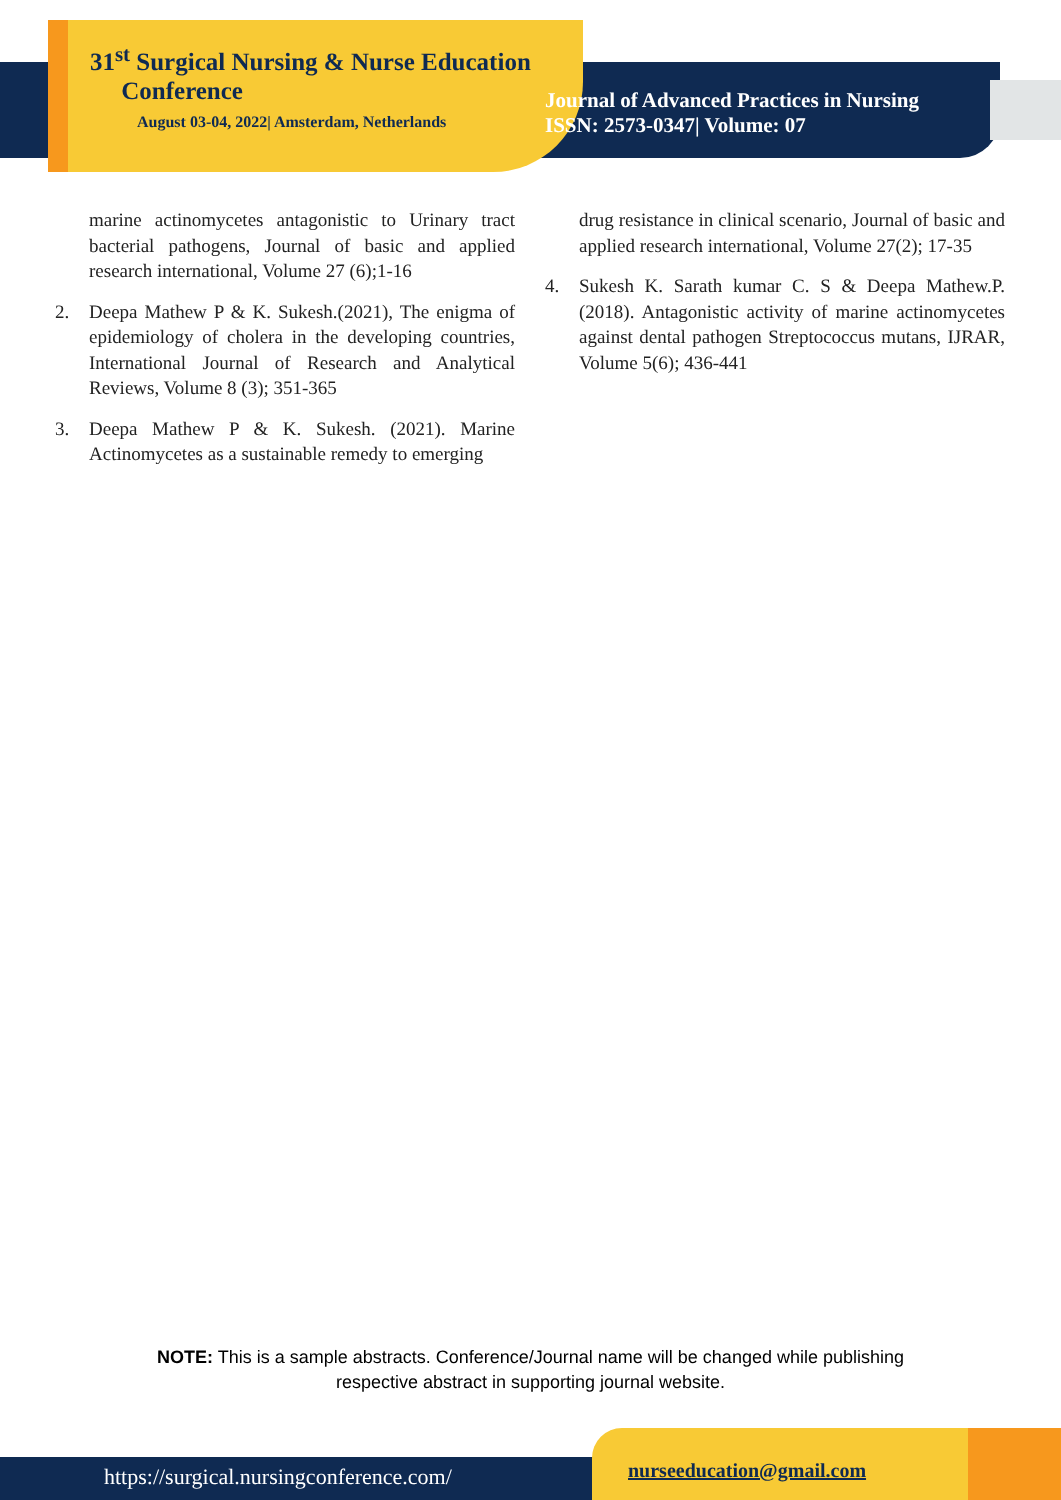31<sup>st</sup> Surgical Nursing & Nurse Education
Conference
August 03-04, 2022| Amsterdam, Netherlands
Journal of Advanced Practices in Nursing
ISSN: 2573-0347| Volume: 07
marine actinomycetes antagonistic to Urinary tract bacterial pathogens, Journal of basic and applied research international, Volume 27 (6);1-16
2. Deepa Mathew P & K. Sukesh.(2021), The enigma of epidemiology of cholera in the developing countries, International Journal of Research and Analytical Reviews, Volume 8 (3); 351-365
3. Deepa Mathew P & K. Sukesh. (2021). Marine Actinomycetes as a sustainable remedy to emerging
drug resistance in clinical scenario, Journal of basic and applied research international, Volume 27(2); 17-35
4. Sukesh K. Sarath kumar C. S & Deepa Mathew.P. (2018). Antagonistic activity of marine actinomycetes against dental pathogen Streptococcus mutans, IJRAR, Volume 5(6); 436-441
NOTE: This is a sample abstracts. Conference/Journal name will be changed while publishing
respective abstract in supporting journal website.
https://surgical.nursingconference.com/
nurseeducation@gmail.com